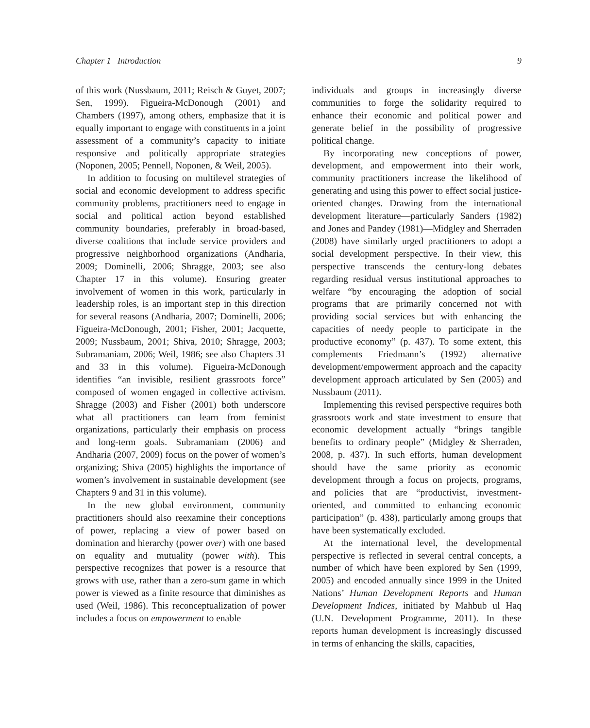Chapter 1 Introduction 9
of this work (Nussbaum, 2011; Reisch & Guyet, 2007; Sen, 1999). Figueira-McDonough (2001) and Chambers (1997), among others, emphasize that it is equally important to engage with constituents in a joint assessment of a community’s capacity to initiate responsive and politically appropriate strategies (Noponen, 2005; Pennell, Noponen, & Weil, 2005).
In addition to focusing on multilevel strategies of social and economic development to address specific community problems, practitioners need to engage in social and political action beyond established community boundaries, preferably in broad-based, diverse coalitions that include service providers and progressive neighborhood organizations (Andharia, 2009; Dominelli, 2006; Shragge, 2003; see also Chapter 17 in this volume). Ensuring greater involvement of women in this work, particularly in leadership roles, is an important step in this direction for several reasons (Andharia, 2007; Dominelli, 2006; Figueira-McDonough, 2001; Fisher, 2001; Jacquette, 2009; Nussbaum, 2001; Shiva, 2010; Shragge, 2003; Subramaniam, 2006; Weil, 1986; see also Chapters 31 and 33 in this volume). Figueira-McDonough identifies “an invisible, resilient grassroots force” composed of women engaged in collective activism. Shragge (2003) and Fisher (2001) both underscore what all practitioners can learn from feminist organizations, particularly their emphasis on process and long-term goals. Subramaniam (2006) and Andharia (2007, 2009) focus on the power of women’s organizing; Shiva (2005) highlights the importance of women’s involvement in sustainable development (see Chapters 9 and 31 in this volume).
In the new global environment, community practitioners should also reexamine their conceptions of power, replacing a view of power based on domination and hierarchy (power over) with one based on equality and mutuality (power with). This perspective recognizes that power is a resource that grows with use, rather than a zero-sum game in which power is viewed as a finite resource that diminishes as used (Weil, 1986). This reconceptualization of power includes a focus on empowerment to enable
individuals and groups in increasingly diverse communities to forge the solidarity required to enhance their economic and political power and generate belief in the possibility of progressive political change.
By incorporating new conceptions of power, development, and empowerment into their work, community practitioners increase the likelihood of generating and using this power to effect social justice-oriented changes. Drawing from the international development literature—particularly Sanders (1982) and Jones and Pandey (1981)—Midgley and Sherraden (2008) have similarly urged practitioners to adopt a social development perspective. In their view, this perspective transcends the century-long debates regarding residual versus institutional approaches to welfare “by encouraging the adoption of social programs that are primarily concerned not with providing social services but with enhancing the capacities of needy people to participate in the productive economy” (p. 437). To some extent, this complements Friedmann’s (1992) alternative development/empowerment approach and the capacity development approach articulated by Sen (2005) and Nussbaum (2011).
Implementing this revised perspective requires both grassroots work and state investment to ensure that economic development actually “brings tangible benefits to ordinary people” (Midgley & Sherraden, 2008, p. 437). In such efforts, human development should have the same priority as economic development through a focus on projects, programs, and policies that are “productivist, investment-oriented, and committed to enhancing economic participation” (p. 438), particularly among groups that have been systematically excluded.
At the international level, the developmental perspective is reflected in several central concepts, a number of which have been explored by Sen (1999, 2005) and encoded annually since 1999 in the United Nations’ Human Development Reports and Human Development Indices, initiated by Mahbub ul Haq (U.N. Development Programme, 2011). In these reports human development is increasingly discussed in terms of enhancing the skills, capacities,